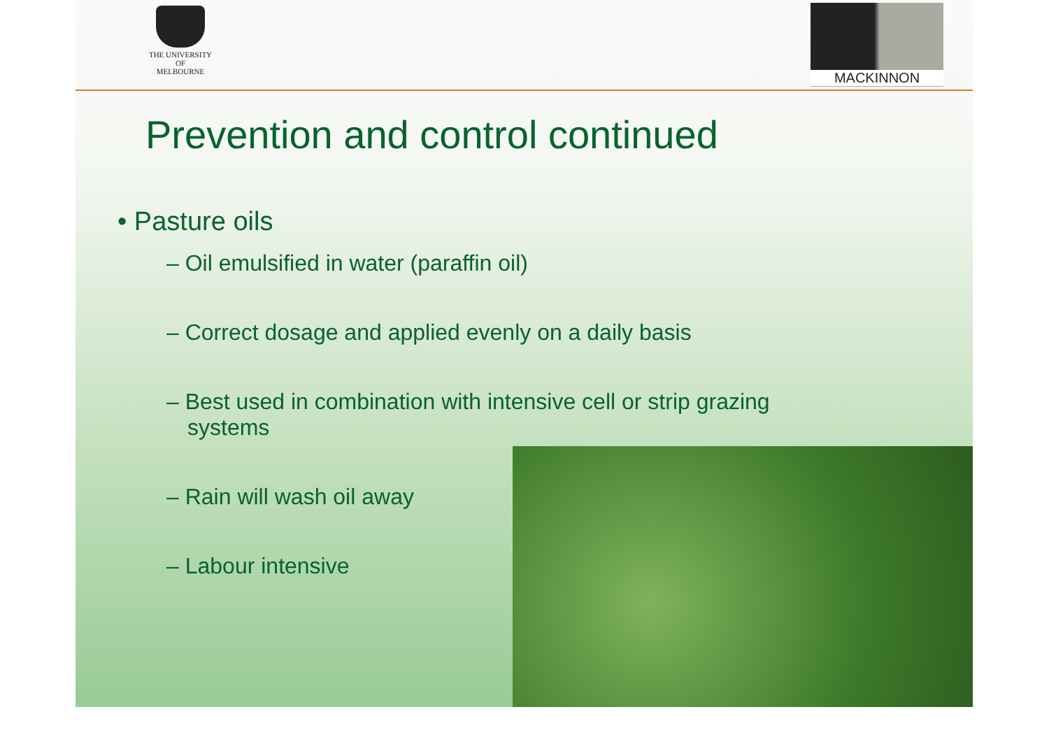THE UNIVERSITY OF
MELBOURNE
MACKINNON
Prevention and control continued
• Pasture oils
– Oil emulsified in water (paraffin oil)
– Correct dosage and applied evenly on a daily basis
– Best used in combination with intensive cell or strip grazing systems
– Rain will wash oil away
– Labour intensive